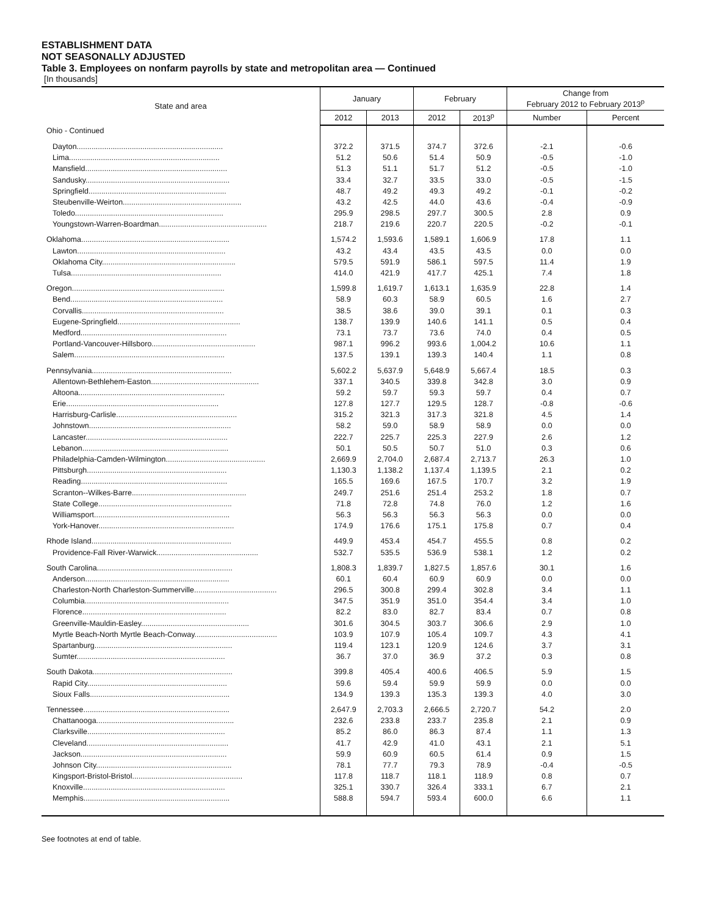ESTABLISHMENT DATA
NOT SEASONALLY ADJUSTED
Table 3. Employees on nonfarm payrolls by state and metropolitan area — Continued
[In thousands]
| State and area | January | | February | | Change from February 2012 to February 2013<sup>p</sup> | |
| --- | --- | --- | --- | --- | --- | --- |
| | 2012 | 2013 | 2012 | 2013<sup>p</sup> | Number | Percent |
| Ohio - Continued | | | | | | |
| Dayton..................................................................... | 372.2 | 371.5 | 374.7 | 372.6 | -2.1 | -0.6 |
| Lima....................................................................... | 51.2 | 50.6 | 51.4 | 50.9 | -0.5 | -1.0 |
| Mansfield................................................................... | 51.3 | 51.1 | 51.7 | 51.2 | -0.5 | -1.0 |
| Sandusky.................................................................... | 33.4 | 32.7 | 33.5 | 33.0 | -0.5 | -1.5 |
| Springfield................................................................. | 48.7 | 49.2 | 49.3 | 49.2 | -0.1 | -0.2 |
| Steubenville-Weirton........................................................ | 43.2 | 42.5 | 44.0 | 43.6 | -0.4 | -0.9 |
| Toledo...................................................................... | 295.9 | 298.5 | 297.7 | 300.5 | 2.8 | 0.9 |
| Youngstown-Warren-Boardman................................................... | 218.7 | 219.6 | 220.7 | 220.5 | -0.2 | -0.1 |
| Oklahoma...................................................................... | 1,574.2 | 1,593.6 | 1,589.1 | 1,606.9 | 17.8 | 1.1 |
| Lawton...................................................................... | 43.2 | 43.4 | 43.5 | 43.5 | 0.0 | 0.0 |
| Oklahoma City............................................................... | 579.5 | 591.9 | 586.1 | 597.5 | 11.4 | 1.9 |
| Tulsa....................................................................... | 414.0 | 421.9 | 417.7 | 425.1 | 7.4 | 1.8 |
| Oregon........................................................................ | 1,599.8 | 1,619.7 | 1,613.1 | 1,635.9 | 22.8 | 1.4 |
| Bend........................................................................ | 58.9 | 60.3 | 58.9 | 60.5 | 1.6 | 2.7 |
| Corvallis................................................................... | 38.5 | 38.6 | 39.0 | 39.1 | 0.1 | 0.3 |
| Eugene-Springfield.......................................................... | 138.7 | 139.9 | 140.6 | 141.1 | 0.5 | 0.4 |
| Medford..................................................................... | 73.1 | 73.7 | 73.6 | 74.0 | 0.4 | 0.5 |
| Portland-Vancouver-Hillsboro................................................. | 987.1 | 996.2 | 993.6 | 1,004.2 | 10.6 | 1.1 |
| Salem....................................................................... | 137.5 | 139.1 | 139.3 | 140.4 | 1.1 | 0.8 |
| Pennsylvania.................................................................. | 5,602.2 | 5,637.9 | 5,648.9 | 5,667.4 | 18.5 | 0.3 |
| Allentown-Bethlehem-Easton................................................... | 337.1 | 340.5 | 339.8 | 342.8 | 3.0 | 0.9 |
| Altoona..................................................................... | 59.2 | 59.7 | 59.3 | 59.7 | 0.4 | 0.7 |
| Erie........................................................................ | 127.8 | 127.7 | 129.5 | 128.7 | -0.8 | -0.6 |
| Harrisburg-Carlisle......................................................... | 315.2 | 321.3 | 317.3 | 321.8 | 4.5 | 1.4 |
| Johnstown................................................................... | 58.2 | 59.0 | 58.9 | 58.9 | 0.0 | 0.0 |
| Lancaster................................................................... | 222.7 | 225.7 | 225.3 | 227.9 | 2.6 | 1.2 |
| Lebanon..................................................................... | 50.1 | 50.5 | 50.7 | 51.0 | 0.3 | 0.6 |
| Philadelphia-Camden-Wilmington............................................... | 2,669.9 | 2,704.0 | 2,687.4 | 2,713.7 | 26.3 | 1.0 |
| Pittsburgh.................................................................. | 1,130.3 | 1,138.2 | 1,137.4 | 1,139.5 | 2.1 | 0.2 |
| Reading..................................................................... | 165.5 | 169.6 | 167.5 | 170.7 | 3.2 | 1.9 |
| Scranton--Wilkes-Barre...................................................... | 249.7 | 251.6 | 251.4 | 253.2 | 1.8 | 0.7 |
| State College............................................................... | 71.8 | 72.8 | 74.8 | 76.0 | 1.2 | 1.6 |
| Williamsport................................................................ | 56.3 | 56.3 | 56.3 | 56.3 | 0.0 | 0.0 |
| York-Hanover................................................................ | 174.9 | 176.6 | 175.1 | 175.8 | 0.7 | 0.4 |
| Rhode Island.................................................................. | 449.9 | 453.4 | 454.7 | 455.5 | 0.8 | 0.2 |
| Providence-Fall River-Warwick................................................ | 532.7 | 535.5 | 536.9 | 538.1 | 1.2 | 0.2 |
| South Carolina................................................................ | 1,808.3 | 1,839.7 | 1,827.5 | 1,857.6 | 30.1 | 1.6 |
| Anderson.................................................................... | 60.1 | 60.4 | 60.9 | 60.9 | 0.0 | 0.0 |
| Charleston-North Charleston-Summerville....................................... | 296.5 | 300.8 | 299.4 | 302.8 | 3.4 | 1.1 |
| Columbia.................................................................... | 347.5 | 351.9 | 351.0 | 354.4 | 3.4 | 1.0 |
| Florence.................................................................... | 82.2 | 83.0 | 82.7 | 83.4 | 0.7 | 0.8 |
| Greenville-Mauldin-Easley................................................... | 301.6 | 304.5 | 303.7 | 306.6 | 2.9 | 1.0 |
| Myrtle Beach-North Myrtle Beach-Conway....................................... | 103.9 | 107.9 | 105.4 | 109.7 | 4.3 | 4.1 |
| Spartanburg................................................................. | 119.4 | 123.1 | 120.9 | 124.6 | 3.7 | 3.1 |
| Sumter...................................................................... | 36.7 | 37.0 | 36.9 | 37.2 | 0.3 | 0.8 |
| South Dakota.................................................................. | 399.8 | 405.4 | 400.6 | 406.5 | 5.9 | 1.5 |
| Rapid City.................................................................. | 59.6 | 59.4 | 59.9 | 59.9 | 0.0 | 0.0 |
| Sioux Falls.................................................................. | 134.9 | 139.3 | 135.3 | 139.3 | 4.0 | 3.0 |
| Tennessee..................................................................... | 2,647.9 | 2,703.3 | 2,666.5 | 2,720.7 | 54.2 | 2.0 |
| Chattanooga................................................................. | 232.6 | 233.8 | 233.7 | 235.8 | 2.1 | 0.9 |
| Clarksville................................................................. | 85.2 | 86.0 | 86.3 | 87.4 | 1.1 | 1.3 |
| Cleveland................................................................... | 41.7 | 42.9 | 41.0 | 43.1 | 2.1 | 5.1 |
| Jackson..................................................................... | 59.9 | 60.9 | 60.5 | 61.4 | 0.9 | 1.5 |
| Johnson City................................................................ | 78.1 | 77.7 | 79.3 | 78.9 | -0.4 | -0.5 |
| Kingsport-Bristol-Bristol.................................................... | 117.8 | 118.7 | 118.1 | 118.9 | 0.8 | 0.7 |
| Knoxville................................................................... | 325.1 | 330.7 | 326.4 | 333.1 | 6.7 | 2.1 |
| Memphis..................................................................... | 588.8 | 594.7 | 593.4 | 600.0 | 6.6 | 1.1 |
See footnotes at end of table.